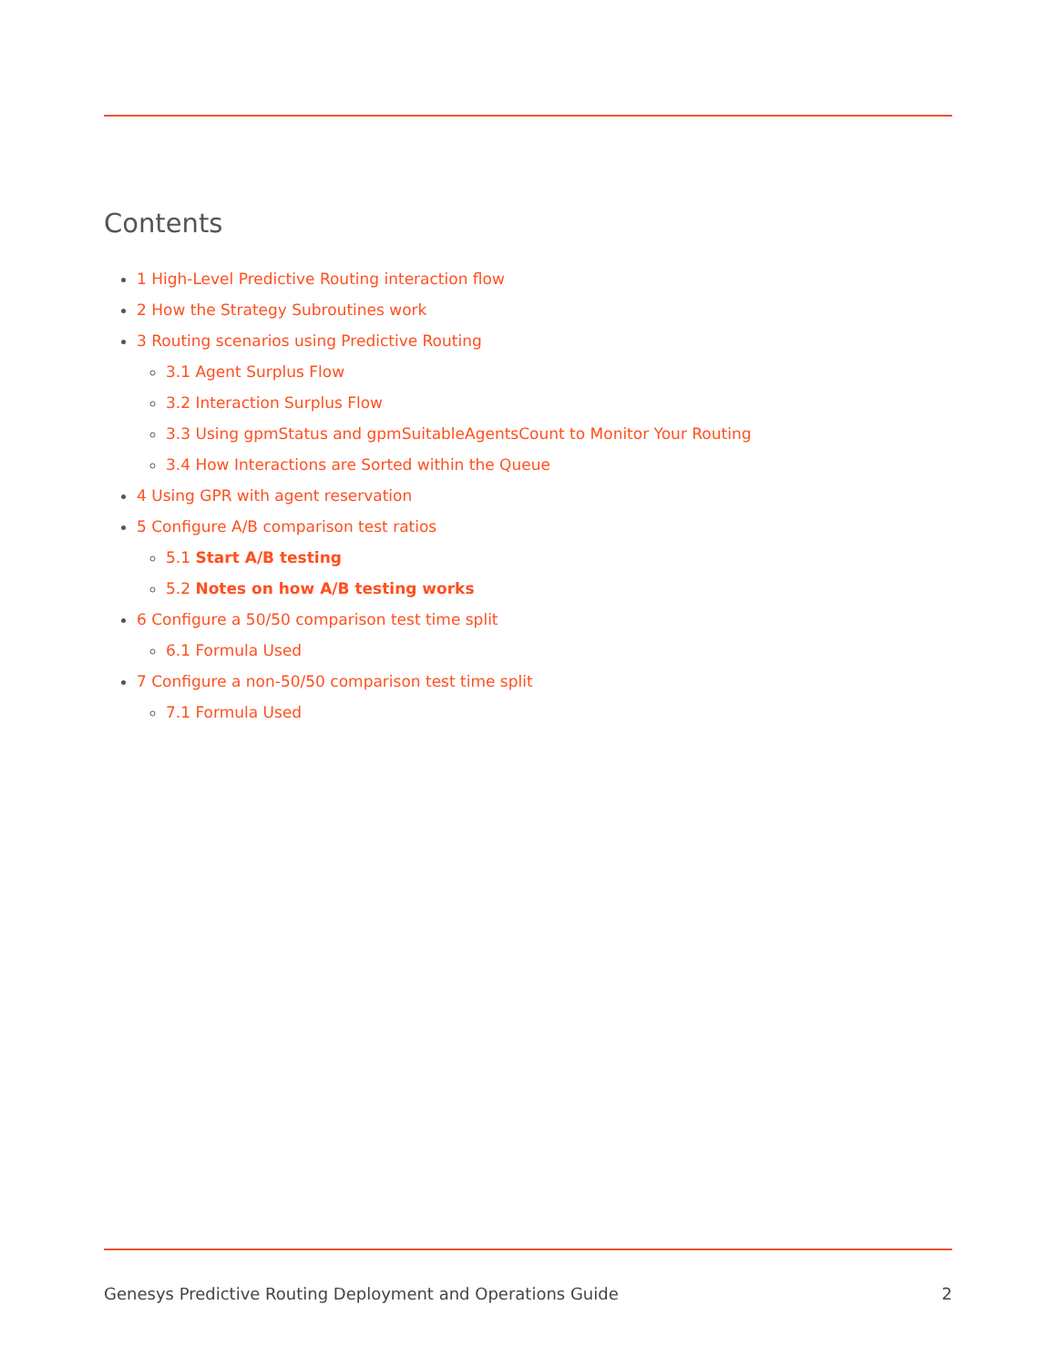Contents
1 High-Level Predictive Routing interaction flow
2 How the Strategy Subroutines work
3 Routing scenarios using Predictive Routing
3.1 Agent Surplus Flow
3.2 Interaction Surplus Flow
3.3 Using gpmStatus and gpmSuitableAgentsCount to Monitor Your Routing
3.4 How Interactions are Sorted within the Queue
4 Using GPR with agent reservation
5 Configure A/B comparison test ratios
5.1 Start A/B testing
5.2 Notes on how A/B testing works
6 Configure a 50/50 comparison test time split
6.1 Formula Used
7 Configure a non-50/50 comparison test time split
7.1 Formula Used
Genesys Predictive Routing Deployment and Operations Guide 2